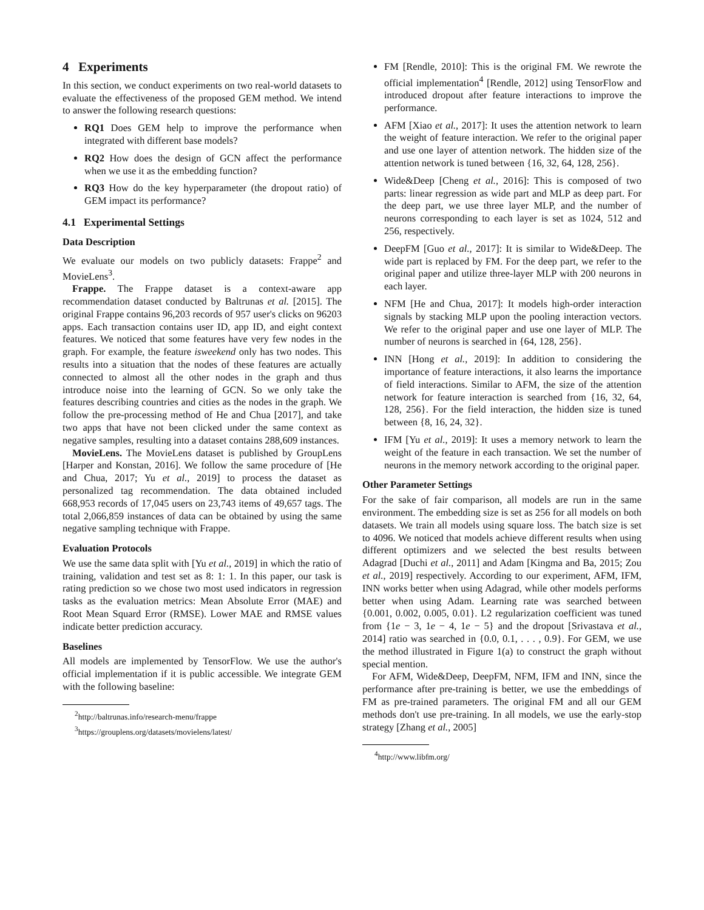4 Experiments
In this section, we conduct experiments on two real-world datasets to evaluate the effectiveness of the proposed GEM method. We intend to answer the following research questions:
RQ1 Does GEM help to improve the performance when integrated with different base models?
RQ2 How does the design of GCN affect the performance when we use it as the embedding function?
RQ3 How do the key hyperparameter (the dropout ratio) of GEM impact its performance?
4.1 Experimental Settings
Data Description
We evaluate our models on two publicly datasets: Frappe<sup>2</sup> and MovieLens<sup>3</sup>.
Frappe. The Frappe dataset is a context-aware app recommendation dataset conducted by Baltrunas et al. [2015]. The original Frappe contains 96,203 records of 957 user's clicks on 96203 apps. Each transaction contains user ID, app ID, and eight context features. We noticed that some features have very few nodes in the graph. For example, the feature isweekend only has two nodes. This results into a situation that the nodes of these features are actually connected to almost all the other nodes in the graph and thus introduce noise into the learning of GCN. So we only take the features describing countries and cities as the nodes in the graph. We follow the pre-processing method of He and Chua [2017], and take two apps that have not been clicked under the same context as negative samples, resulting into a dataset contains 288,609 instances.
MovieLens. The MovieLens dataset is published by GroupLens [Harper and Konstan, 2016]. We follow the same procedure of [He and Chua, 2017; Yu et al., 2019] to process the dataset as personalized tag recommendation. The data obtained included 668,953 records of 17,045 users on 23,743 items of 49,657 tags. The total 2,066,859 instances of data can be obtained by using the same negative sampling technique with Frappe.
Evaluation Protocols
We use the same data split with [Yu et al., 2019] in which the ratio of training, validation and test set as 8: 1: 1. In this paper, our task is rating prediction so we chose two most used indicators in regression tasks as the evaluation metrics: Mean Absolute Error (MAE) and Root Mean Squard Error (RMSE). Lower MAE and RMSE values indicate better prediction accuracy.
Baselines
All models are implemented by TensorFlow. We use the author's official implementation if it is public accessible. We integrate GEM with the following baseline:
<sup>2</sup> http://baltrunas.info/research-menu/frappe
<sup>3</sup> https://grouplens.org/datasets/movielens/latest/
FM [Rendle, 2010]: This is the original FM. We rewrote the official implementation<sup>4</sup> [Rendle, 2012] using TensorFlow and introduced dropout after feature interactions to improve the performance.
AFM [Xiao et al., 2017]: It uses the attention network to learn the weight of feature interaction. We refer to the original paper and use one layer of attention network. The hidden size of the attention network is tuned between {16, 32, 64, 128, 256}.
Wide&Deep [Cheng et al., 2016]: This is composed of two parts: linear regression as wide part and MLP as deep part. For the deep part, we use three layer MLP, and the number of neurons corresponding to each layer is set as 1024, 512 and 256, respectively.
DeepFM [Guo et al., 2017]: It is similar to Wide&Deep. The wide part is replaced by FM. For the deep part, we refer to the original paper and utilize three-layer MLP with 200 neurons in each layer.
NFM [He and Chua, 2017]: It models high-order interaction signals by stacking MLP upon the pooling interaction vectors. We refer to the original paper and use one layer of MLP. The number of neurons is searched in {64, 128, 256}.
INN [Hong et al., 2019]: In addition to considering the importance of feature interactions, it also learns the importance of field interactions. Similar to AFM, the size of the attention network for feature interaction is searched from {16, 32, 64, 128, 256}. For the field interaction, the hidden size is tuned between {8, 16, 24, 32}.
IFM [Yu et al., 2019]: It uses a memory network to learn the weight of the feature in each transaction. We set the number of neurons in the memory network according to the original paper.
Other Parameter Settings
For the sake of fair comparison, all models are run in the same environment. The embedding size is set as 256 for all models on both datasets. We train all models using square loss. The batch size is set to 4096. We noticed that models achieve different results when using different optimizers and we selected the best results between Adagrad [Duchi et al., 2011] and Adam [Kingma and Ba, 2015; Zou et al., 2019] respectively. According to our experiment, AFM, IFM, INN works better when using Adagrad, while other models performs better when using Adam. Learning rate was searched between {0.001, 0.002, 0.005, 0.01}. L2 regularization coefficient was tuned from {1e − 3, 1e − 4, 1e − 5} and the dropout [Srivastava et al., 2014] ratio was searched in {0.0, 0.1, . . . , 0.9}. For GEM, we use the method illustrated in Figure 1(a) to construct the graph without special mention.
For AFM, Wide&Deep, DeepFM, NFM, IFM and INN, since the performance after pre-training is better, we use the embeddings of FM as pre-trained parameters. The original FM and all our GEM methods don't use pre-training. In all models, we use the early-stop strategy [Zhang et al., 2005]
<sup>4</sup> http://www.libfm.org/